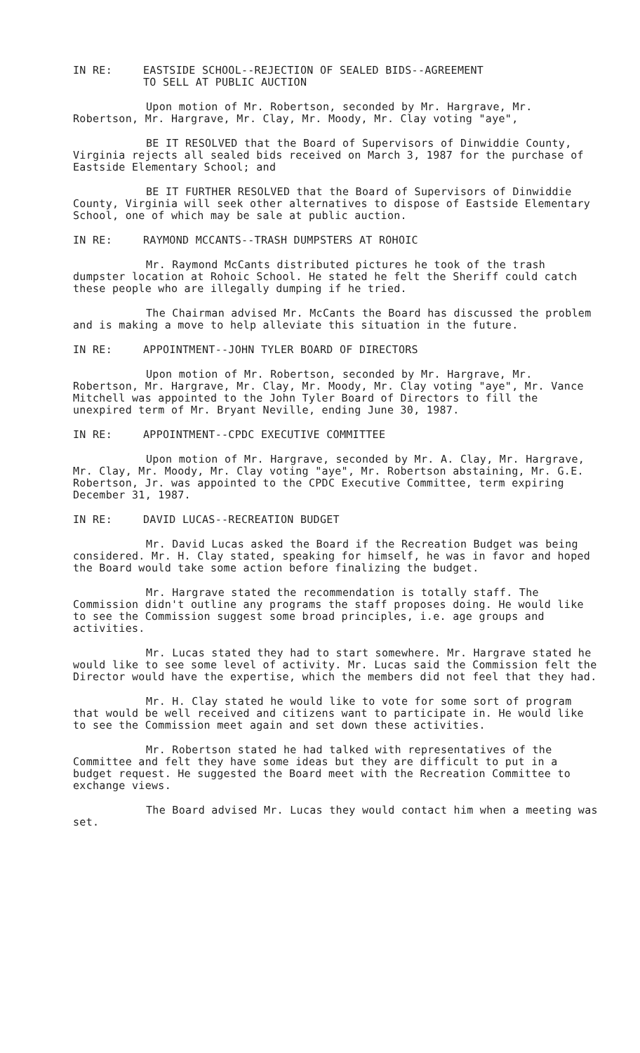IN RE: EASTSIDE SCHOOL--REJECTION OF SEALED BIDS--AGREEMENT
TO SELL AT PUBLIC AUCTION
Upon motion of Mr. Robertson, seconded by Mr. Hargrave, Mr. Robertson, Mr. Hargrave, Mr. Clay, Mr. Moody, Mr. Clay voting "aye",
BE IT RESOLVED that the Board of Supervisors of Dinwiddie County, Virginia rejects all sealed bids received on March 3, 1987 for the purchase of Eastside Elementary School; and
BE IT FURTHER RESOLVED that the Board of Supervisors of Dinwiddie County, Virginia will seek other alternatives to dispose of Eastside Elementary School, one of which may be sale at public auction.
IN RE: RAYMOND MCCANTS--TRASH DUMPSTERS AT ROHOIC
Mr. Raymond McCants distributed pictures he took of the trash dumpster location at Rohoic School. He stated he felt the Sheriff could catch these people who are illegally dumping if he tried.
The Chairman advised Mr. McCants the Board has discussed the problem and is making a move to help alleviate this situation in the future.
IN RE: APPOINTMENT--JOHN TYLER BOARD OF DIRECTORS
Upon motion of Mr. Robertson, seconded by Mr. Hargrave, Mr. Robertson, Mr. Hargrave, Mr. Clay, Mr. Moody, Mr. Clay voting "aye", Mr. Vance Mitchell was appointed to the John Tyler Board of Directors to fill the unexpired term of Mr. Bryant Neville, ending June 30, 1987.
IN RE: APPOINTMENT--CPDC EXECUTIVE COMMITTEE
Upon motion of Mr. Hargrave, seconded by Mr. A. Clay, Mr. Hargrave, Mr. Clay, Mr. Moody, Mr. Clay voting "aye", Mr. Robertson abstaining, Mr. G.E. Robertson, Jr. was appointed to the CPDC Executive Committee, term expiring December 31, 1987.
IN RE: DAVID LUCAS--RECREATION BUDGET
Mr. David Lucas asked the Board if the Recreation Budget was being considered. Mr. H. Clay stated, speaking for himself, he was in favor and hoped the Board would take some action before finalizing the budget.
Mr. Hargrave stated the recommendation is totally staff. The Commission didn't outline any programs the staff proposes doing. He would like to see the Commission suggest some broad principles, i.e. age groups and activities.
Mr. Lucas stated they had to start somewhere. Mr. Hargrave stated he would like to see some level of activity. Mr. Lucas said the Commission felt the Director would have the expertise, which the members did not feel that they had.
Mr. H. Clay stated he would like to vote for some sort of program that would be well received and citizens want to participate in. He would like to see the Commission meet again and set down these activities.
Mr. Robertson stated he had talked with representatives of the Committee and felt they have some ideas but they are difficult to put in a budget request. He suggested the Board meet with the Recreation Committee to exchange views.
The Board advised Mr. Lucas they would contact him when a meeting was set.